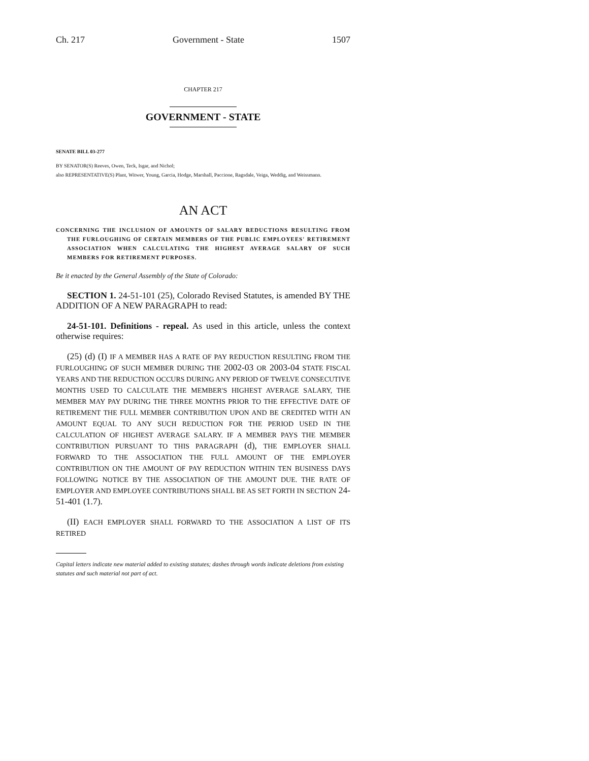Ch. 217 Government - State 1507
CHAPTER 217
GOVERNMENT - STATE
SENATE BILL 03-277
BY SENATOR(S) Reeves, Owen, Teck, Isgar, and Nichol;
also REPRESENTATIVE(S) Plant, Witwer, Young, Garcia, Hodge, Marshall, Paccione, Ragsdale, Veiga, Weddig, and Weissmann.
AN ACT
CONCERNING THE INCLUSION OF AMOUNTS OF SALARY REDUCTIONS RESULTING FROM THE FURLOUGHING OF CERTAIN MEMBERS OF THE PUBLIC EMPLOYEES' RETIREMENT ASSOCIATION WHEN CALCULATING THE HIGHEST AVERAGE SALARY OF SUCH MEMBERS FOR RETIREMENT PURPOSES.
Be it enacted by the General Assembly of the State of Colorado:
SECTION 1. 24-51-101 (25), Colorado Revised Statutes, is amended BY THE ADDITION OF A NEW PARAGRAPH to read:
24-51-101. Definitions - repeal. As used in this article, unless the context otherwise requires:
(25) (d) (I) IF A MEMBER HAS A RATE OF PAY REDUCTION RESULTING FROM THE FURLOUGHING OF SUCH MEMBER DURING THE 2002-03 OR 2003-04 STATE FISCAL YEARS AND THE REDUCTION OCCURS DURING ANY PERIOD OF TWELVE CONSECUTIVE MONTHS USED TO CALCULATE THE MEMBER'S HIGHEST AVERAGE SALARY, THE MEMBER MAY PAY DURING THE THREE MONTHS PRIOR TO THE EFFECTIVE DATE OF RETIREMENT THE FULL MEMBER CONTRIBUTION UPON AND BE CREDITED WITH AN AMOUNT EQUAL TO ANY SUCH REDUCTION FOR THE PERIOD USED IN THE CALCULATION OF HIGHEST AVERAGE SALARY. IF A MEMBER PAYS THE MEMBER CONTRIBUTION PURSUANT TO THIS PARAGRAPH (d), THE EMPLOYER SHALL FORWARD TO THE ASSOCIATION THE FULL AMOUNT OF THE EMPLOYER CONTRIBUTION ON THE AMOUNT OF PAY REDUCTION WITHIN TEN BUSINESS DAYS FOLLOWING NOTICE BY THE ASSOCIATION OF THE AMOUNT DUE. THE RATE OF EMPLOYER AND EMPLOYEE CONTRIBUTIONS SHALL BE AS SET FORTH IN SECTION 24-51-401 (1.7).
(II) EACH EMPLOYER SHALL FORWARD TO THE ASSOCIATION A LIST OF ITS RETIRED
Capital letters indicate new material added to existing statutes; dashes through words indicate deletions from existing statutes and such material not part of act.